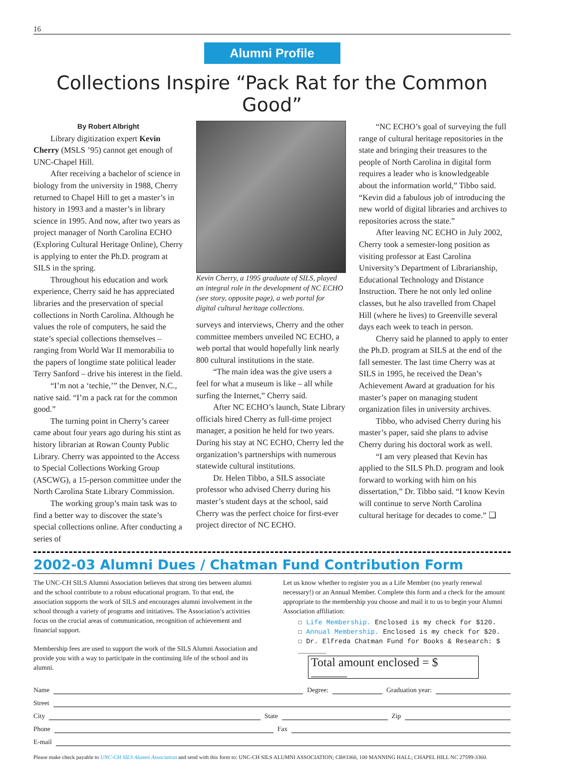16
Alumni Profile
Collections Inspire “Pack Rat for the Common Good”
By Robert Albright
Library digitization expert Kevin Cherry (MSLS ’95) cannot get enough of UNC-Chapel Hill.
After receiving a bachelor of science in biology from the university in 1988, Cherry returned to Chapel Hill to get a master’s in history in 1993 and a master’s in library science in 1995. And now, after two years as project manager of North Carolina ECHO (Exploring Cultural Heritage Online), Cherry is applying to enter the Ph.D. program at SILS in the spring.
Throughout his education and work experience, Cherry said he has appreciated libraries and the preservation of special collections in North Carolina. Although he values the role of computers, he said the state’s special collections themselves – ranging from World War II memorabilia to the papers of longtime state political leader Terry Sanford – drive his interest in the field.
“I’m not a ‘techie,’” the Denver, N.C., native said. “I’m a pack rat for the common good.”
The turning point in Cherry’s career came about four years ago during his stint as history librarian at Rowan County Public Library. Cherry was appointed to the Access to Special Collections Working Group (ASCWG), a 15-person committee under the North Carolina State Library Commission.
The working group’s main task was to find a better way to discover the state’s special collections online. After conducting a series of
Kevin Cherry, a 1995 graduate of SILS, played an integral role in the development of NC ECHO (see story, opposite page), a web portal for digital cultural heritage collections.
surveys and interviews, Cherry and the other committee members unveiled NC ECHO, a web portal that would hopefully link nearly 800 cultural institutions in the state.
“The main idea was the give users a feel for what a museum is like – all while surfing the Internet,” Cherry said.
After NC ECHO’s launch, State Library officials hired Cherry as full-time project manager, a position he held for two years. During his stay at NC ECHO, Cherry led the organization’s partnerships with numerous statewide cultural institutions.
Dr. Helen Tibbo, a SILS associate professor who advised Cherry during his master’s student days at the school, said Cherry was the perfect choice for first-ever project director of NC ECHO.
“NC ECHO’s goal of surveying the full range of cultural heritage repositories in the state and bringing their treasures to the people of North Carolina in digital form requires a leader who is knowledgeable about the information world,” Tibbo said. “Kevin did a fabulous job of introducing the new world of digital libraries and archives to repositories across the state.”
After leaving NC ECHO in July 2002, Cherry took a semester-long position as visiting professor at East Carolina University’s Department of Librarianship, Educational Technology and Distance Instruction. There he not only led online classes, but he also travelled from Chapel Hill (where he lives) to Greenville several days each week to teach in person.
Cherry said he planned to apply to enter the Ph.D. program at SILS at the end of the fall semester. The last time Cherry was at SILS in 1995, he received the Dean’s Achievement Award at graduation for his master’s paper on managing student organization files in university archives.
Tibbo, who advised Cherry during his master’s paper, said she plans to advise Cherry during his doctoral work as well.
“I am very pleased that Kevin has applied to the SILS Ph.D. program and look forward to working with him on his dissertation,” Dr. Tibbo said. “I know Kevin will continue to serve North Carolina cultural heritage for decades to come.” ❑
2002-03 Alumni Dues / Chatman Fund Contribution Form
The UNC-CH SILS Alumni Association believes that strong ties between alumni and the school contribute to a robust educational program. To that end, the association supports the work of SILS and encourages alumni involvement in the school through a variety of programs and initiatives. The Association’s activities focus on the crucial areas of communication, recognition of achievement and financial support.
Membership fees are used to support the work of the SILS Alumni Association and provide you with a way to participate in the continuing life of the school and its alumni.
Let us know whether to register you as a Life Member (no yearly renewal necessary!) or an Annual Member. Complete this form and a check for the amount appropriate to the membership you choose and mail it to us to begin your Alumni Association affiliation:
☐ Life Membership. Enclosed is my check for $120.
☐ Annual Membership. Enclosed is my check for $20.
☐ Dr. Elfreda Chatman Fund for Books & Research: $ _______
Total amount enclosed = $ ______
Name Degree: Graduation year:
Street
City State Zip
Phone Fax
E-mail
Please make check payable to UNC-CH SILS Alumni Association and send with this form to: UNC-CH SILS ALUMNI ASSOCIATION; CB#3360, 100 MANNING HALL; CHAPEL HILL NC 27599-3360.